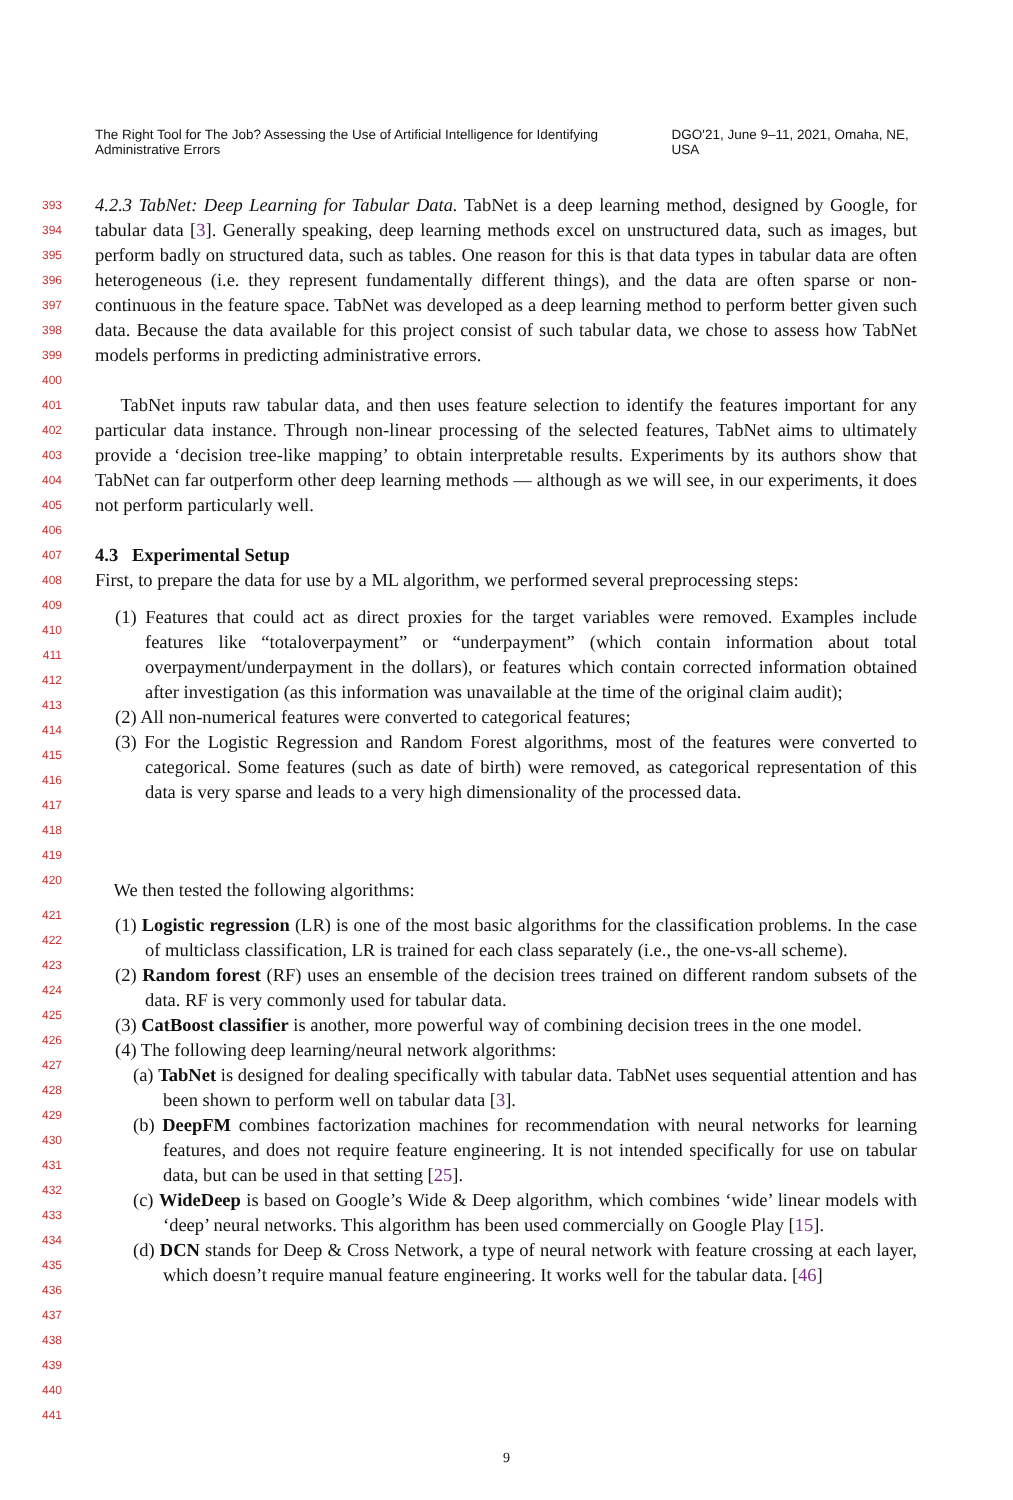The Right Tool for The Job? Assessing the Use of Artificial Intelligence for Identifying Administrative Errors DGO'21, June 9–11, 2021, Omaha, NE, USA
393
394
395
396
397
398
399
400
4.2.3 TabNet: Deep Learning for Tabular Data. TabNet is a deep learning method, designed by Google, for tabular data [3]. Generally speaking, deep learning methods excel on unstructured data, such as images, but perform badly on structured data, such as tables. One reason for this is that data types in tabular data are often heterogeneous (i.e. they represent fundamentally different things), and the data are often sparse or non-continuous in the feature space. TabNet was developed as a deep learning method to perform better given such data. Because the data available for this project consist of such tabular data, we chose to assess how TabNet models performs in predicting administrative errors.
401
402
403
404
405
406
TabNet inputs raw tabular data, and then uses feature selection to identify the features important for any particular data instance. Through non-linear processing of the selected features, TabNet aims to ultimately provide a ‘decision tree-like mapping’ to obtain interpretable results. Experiments by its authors show that TabNet can far outperform other deep learning methods — although as we will see, in our experiments, it does not perform particularly well.
407
408
4.3 Experimental Setup
First, to prepare the data for use by a ML algorithm, we performed several preprocessing steps:
409
410
411
412
413
414
415
416
417
418
419
(1) Features that could act as direct proxies for the target variables were removed. Examples include features like “totaloverpayment” or “underpayment” (which contain information about total overpayment/underpayment in the dollars), or features which contain corrected information obtained after investigation (as this information was unavailable at the time of the original claim audit);
(2) All non-numerical features were converted to categorical features;
(3) For the Logistic Regression and Random Forest algorithms, most of the features were converted to categorical. Some features (such as date of birth) were removed, as categorical representation of this data is very sparse and leads to a very high dimensionality of the processed data.
420
We then tested the following algorithms:
421
422
423
424
425
426
427
428
429
430
431
432
433
434
435
436
437
438
439
440
441
(1) Logistic regression (LR) is one of the most basic algorithms for the classification problems. In the case of multiclass classification, LR is trained for each class separately (i.e., the one-vs-all scheme).
(2) Random forest (RF) uses an ensemble of the decision trees trained on different random subsets of the data. RF is very commonly used for tabular data.
(3) CatBoost classifier is another, more powerful way of combining decision trees in the one model.
(4) The following deep learning/neural network algorithms:
(a) TabNet is designed for dealing specifically with tabular data. TabNet uses sequential attention and has been shown to perform well on tabular data [3].
(b) DeepFM combines factorization machines for recommendation with neural networks for learning features, and does not require feature engineering. It is not intended specifically for use on tabular data, but can be used in that setting [25].
(c) WideDeep is based on Google’s Wide & Deep algorithm, which combines ‘wide’ linear models with ‘deep’ neural networks. This algorithm has been used commercially on Google Play [15].
(d) DCN stands for Deep & Cross Network, a type of neural network with feature crossing at each layer, which doesn’t require manual feature engineering. It works well for the tabular data. [46]
9